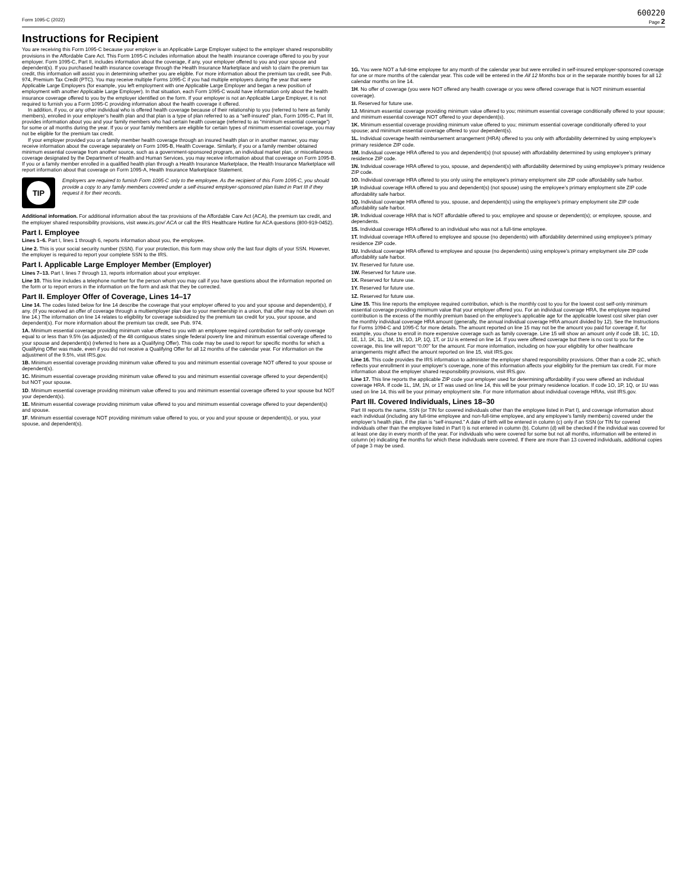600220
Form 1095-C (2022) Page 2
Instructions for Recipient
You are receiving this Form 1095-C because your employer is an Applicable Large Employer subject to the employer shared responsibility provisions in the Affordable Care Act. This Form 1095-C includes information about the health insurance coverage offered to you by your employer. Form 1095-C, Part II, includes information about the coverage, if any, your employer offered to you and your spouse and dependent(s). If you purchased health insurance coverage through the Health Insurance Marketplace and wish to claim the premium tax credit, this information will assist you in determining whether you are eligible. For more information about the premium tax credit, see Pub. 974, Premium Tax Credit (PTC). You may receive multiple Forms 1095-C if you had multiple employers during the year that were Applicable Large Employers (for example, you left employment with one Applicable Large Employer and began a new position of employment with another Applicable Large Employer). In that situation, each Form 1095-C would have information only about the health insurance coverage offered to you by the employer identified on the form. If your employer is not an Applicable Large Employer, it is not required to furnish you a Form 1095-C providing information about the health coverage it offered.
In addition, if you, or any other individual who is offered health coverage because of their relationship to you (referred to here as family members), enrolled in your employer’s health plan and that plan is a type of plan referred to as a “self-insured” plan, Form 1095-C, Part III, provides information about you and your family members who had certain health coverage (referred to as “minimum essential coverage”) for some or all months during the year. If you or your family members are eligible for certain types of minimum essential coverage, you may not be eligible for the premium tax credit.
If your employer provided you or a family member health coverage through an insured health plan or in another manner, you may receive information about the coverage separately on Form 1095-B, Health Coverage. Similarly, if you or a family member obtained minimum essential coverage from another source, such as a government-sponsored program, an individual market plan, or miscellaneous coverage designated by the Department of Health and Human Services, you may receive information about that coverage on Form 1095-B. If you or a family member enrolled in a qualified health plan through a Health Insurance Marketplace, the Health Insurance Marketplace will report information about that coverage on Form 1095-A, Health Insurance Marketplace Statement.
TIP
Employers are required to furnish Form 1095-C only to the employee. As the recipient of this Form 1095-C, you should provide a copy to any family members covered under a self-insured employer-sponsored plan listed in Part III if they request it for their records.
Additional information. For additional information about the tax provisions of the Affordable Care Act (ACA), the premium tax credit, and the employer shared responsibility provisions, visit www.irs.gov/ ACA or call the IRS Healthcare Hotline for ACA questions (800-919-0452).
Part I. Employee
Lines 1–6. Part I, lines 1 through 6, reports information about you, the employee.
Line 2. This is your social security number (SSN). For your protection, this form may show only the last four digits of your SSN. However, the employer is required to report your complete SSN to the IRS.
Part I. Applicable Large Employer Member (Employer)
Lines 7–13. Part I, lines 7 through 13, reports information about your employer.
Line 10. This line includes a telephone number for the person whom you may call if you have questions about the information reported on the form or to report errors in the information on the form and ask that they be corrected.
Part II. Employer Offer of Coverage, Lines 14–17
Line 14. The codes listed below for line 14 describe the coverage that your employer offered to you and your spouse and dependent(s), if any. (If you received an offer of coverage through a multiemployer plan due to your membership in a union, that offer may not be shown on line 14.) The information on line 14 relates to eligibility for coverage subsidized by the premium tax credit for you, your spouse, and dependent(s). For more information about the premium tax credit, see Pub. 974.
1A. Minimum essential coverage providing minimum value offered to you with an employee required contribution for self-only coverage equal to or less than 9.5% (as adjusted) of the 48 contiguous states single federal poverty line and minimum essential coverage offered to your spouse and dependent(s) (referred to here as a Qualifying Offer). This code may be used to report for specific months for which a Qualifying Offer was made, even if you did not receive a Qualifying Offer for all 12 months of the calendar year. For information on the adjustment of the 9.5%, visit IRS.gov.
1B. Minimum essential coverage providing minimum value offered to you and minimum essential coverage NOT offered to your spouse or dependent(s).
1C. Minimum essential coverage providing minimum value offered to you and minimum essential coverage offered to your dependent(s) but NOT your spouse.
1D. Minimum essential coverage providing minimum value offered to you and minimum essential coverage offered to your spouse but NOT your dependent(s).
1E. Minimum essential coverage providing minimum value offered to you and minimum essential coverage offered to your dependent(s) and spouse.
1F. Minimum essential coverage NOT providing minimum value offered to you, or you and your spouse or dependent(s), or you, your spouse, and dependent(s).
1G. You were NOT a full-time employee for any month of the calendar year but were enrolled in self-insured employer-sponsored coverage for one or more months of the calendar year. This code will be entered in the All 12 Months box or in the separate monthly boxes for all 12 calendar months on line 14.
1H. No offer of coverage (you were NOT offered any health coverage or you were offered coverage that is NOT minimum essential coverage).
1I. Reserved for future use.
1J. Minimum essential coverage providing minimum value offered to you; minimum essential coverage conditionally offered to your spouse; and minimum essential coverage NOT offered to your dependent(s).
1K. Minimum essential coverage providing minimum value offered to you; minimum essential coverage conditionally offered to your spouse; and minimum essential coverage offered to your dependent(s).
1L. Individual coverage health reimbursement arrangement (HRA) offered to you only with affordability determined by using employee’s primary residence ZIP code.
1M. Individual coverage HRA offered to you and dependent(s) (not spouse) with affordability determined by using employee’s primary residence ZIP code.
1N. Individual coverage HRA offered to you, spouse, and dependent(s) with affordability determined by using employee’s primary residence ZIP code.
1O. Individual coverage HRA offered to you only using the employee’s primary employment site ZIP code affordability safe harbor.
1P. Individual coverage HRA offered to you and dependent(s) (not spouse) using the employee’s primary employment site ZIP code affordability safe harbor.
1Q. Individual coverage HRA offered to you, spouse, and dependent(s) using the employee’s primary employment site ZIP code affordability safe harbor.
1R. Individual coverage HRA that is NOT affordable offered to you; employee and spouse or dependent(s); or employee, spouse, and dependents.
1S. Individual coverage HRA offered to an individual who was not a full-time employee.
1T. Individual coverage HRA offered to employee and spouse (no dependents) with affordability determined using employee’s primary residence ZIP code.
1U. Individual coverage HRA offered to employee and spouse (no dependents) using employee’s primary employment site ZIP code affordability safe harbor.
1V. Reserved for future use.
1W. Reserved for future use.
1X. Reserved for future use.
1Y. Reserved for future use.
1Z. Reserved for future use.
Line 15. This line reports the employee required contribution, which is the monthly cost to you for the lowest cost self-only minimum essential coverage providing minimum value that your employer offered you. For an individual coverage HRA, the employee required contribution is the excess of the monthly premium based on the employee’s applicable age for the applicable lowest cost silver plan over the monthly individual coverage HRA amount (generally, the annual individual coverage HRA amount divided by 12). See the Instructions for Forms 1094-C and 1095-C for more details. The amount reported on line 15 may not be the amount you paid for coverage if, for example, you chose to enroll in more expensive coverage such as family coverage. Line 15 will show an amount only if code 1B, 1C, 1D, 1E, 1J, 1K, 1L, 1M, 1N, 1O, 1P, 1Q, 1T, or 1U is entered on line 14. If you were offered coverage but there is no cost to you for the coverage, this line will report “0.00” for the amount. For more information, including on how your eligibility for other healthcare arrangements might affect the amount reported on line 15, visit IRS.gov.
Line 16. This code provides the IRS information to administer the employer shared responsibility provisions. Other than a code 2C, which reflects your enrollment in your employer’s coverage, none of this information affects your eligibility for the premium tax credit. For more information about the employer shared responsibility provisions, visit IRS.gov.
Line 17. This line reports the applicable ZIP code your employer used for determining affordability if you were offered an individual coverage HRA. If code 1L, 1M, 1N, or 1T was used on line 14, this will be your primary residence location. If code 1O, 1P, 1Q, or 1U was used on line 14, this will be your primary employment site. For more information about individual coverage HRAs, visit IRS.gov.
Part III. Covered Individuals, Lines 18–30
Part III reports the name, SSN (or TIN for covered individuals other than the employee listed in Part I), and coverage information about each individual (including any full-time employee and non-full-time employee, and any employee’s family members) covered under the employer’s health plan, if the plan is “self-insured.” A date of birth will be entered in column (c) only if an SSN (or TIN for covered individuals other than the employee listed in Part I) is not entered in column (b). Column (d) will be checked if the individual was covered for at least one day in every month of the year. For individuals who were covered for some but not all months, information will be entered in column (e) indicating the months for which these individuals were covered. If there are more than 13 covered individuals, additional copies of page 3 may be used.